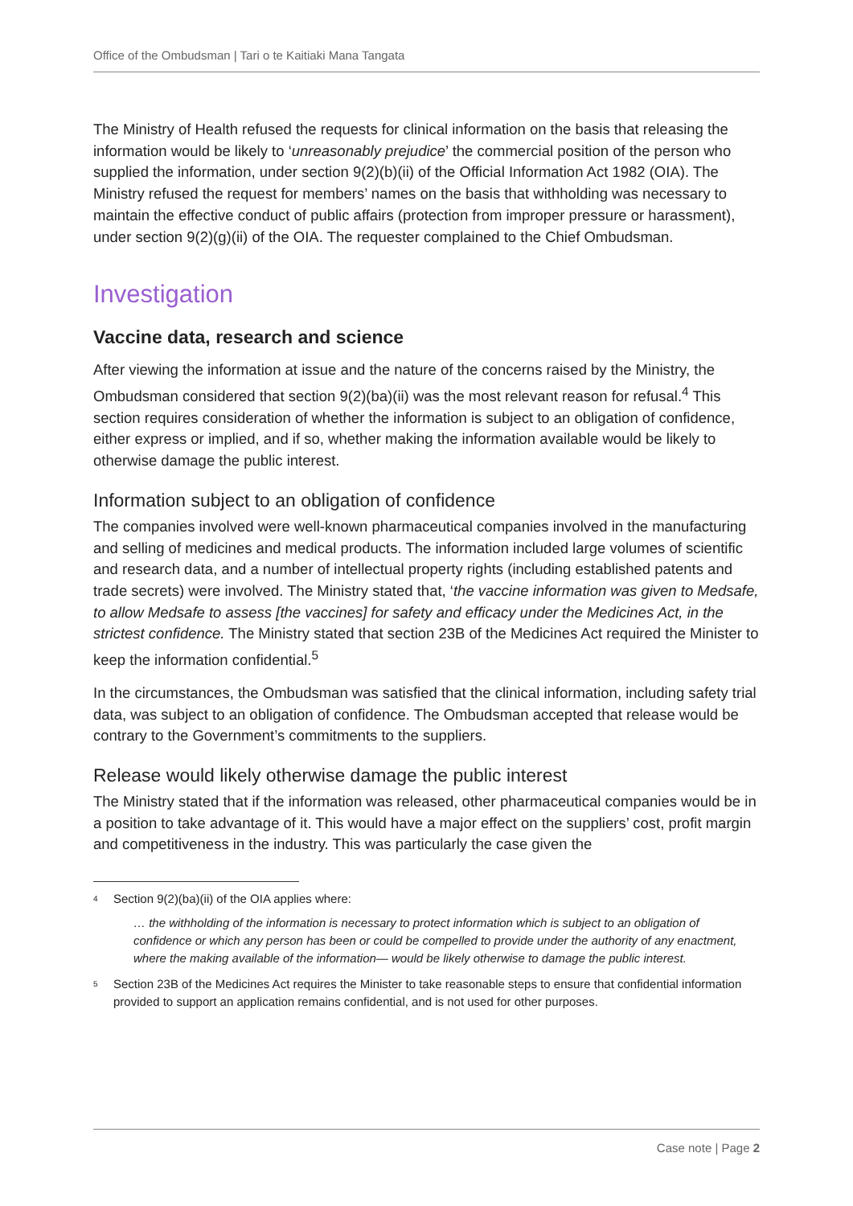Office of the Ombudsman | Tari o te Kaitiaki Mana Tangata
The Ministry of Health refused the requests for clinical information on the basis that releasing the information would be likely to ‘unreasonably prejudice’ the commercial position of the person who supplied the information, under section 9(2)(b)(ii) of the Official Information Act 1982 (OIA). The Ministry refused the request for members’ names on the basis that withholding was necessary to maintain the effective conduct of public affairs (protection from improper pressure or harassment), under section 9(2)(g)(ii) of the OIA. The requester complained to the Chief Ombudsman.
Investigation
Vaccine data, research and science
After viewing the information at issue and the nature of the concerns raised by the Ministry, the Ombudsman considered that section 9(2)(ba)(ii) was the most relevant reason for refusal.<sup>4</sup> This section requires consideration of whether the information is subject to an obligation of confidence, either express or implied, and if so, whether making the information available would be likely to otherwise damage the public interest.
Information subject to an obligation of confidence
The companies involved were well-known pharmaceutical companies involved in the manufacturing and selling of medicines and medical products. The information included large volumes of scientific and research data, and a number of intellectual property rights (including established patents and trade secrets) were involved. The Ministry stated that, ‘the vaccine information was given to Medsafe, to allow Medsafe to assess [the vaccines] for safety and efficacy under the Medicines Act, in the strictest confidence. The Ministry stated that section 23B of the Medicines Act required the Minister to keep the information confidential.<sup>5</sup>
In the circumstances, the Ombudsman was satisfied that the clinical information, including safety trial data, was subject to an obligation of confidence. The Ombudsman accepted that release would be contrary to the Government’s commitments to the suppliers.
Release would likely otherwise damage the public interest
The Ministry stated that if the information was released, other pharmaceutical companies would be in a position to take advantage of it. This would have a major effect on the suppliers’ cost, profit margin and competitiveness in the industry. This was particularly the case given the
<sup>4</sup> Section 9(2)(ba)(ii) of the OIA applies where:
… the withholding of the information is necessary to protect information which is subject to an obligation of confidence or which any person has been or could be compelled to provide under the authority of any enactment, where the making available of the information— would be likely otherwise to damage the public interest.
<sup>5</sup> Section 23B of the Medicines Act requires the Minister to take reasonable steps to ensure that confidential information provided to support an application remains confidential, and is not used for other purposes.
Case note | Page 2